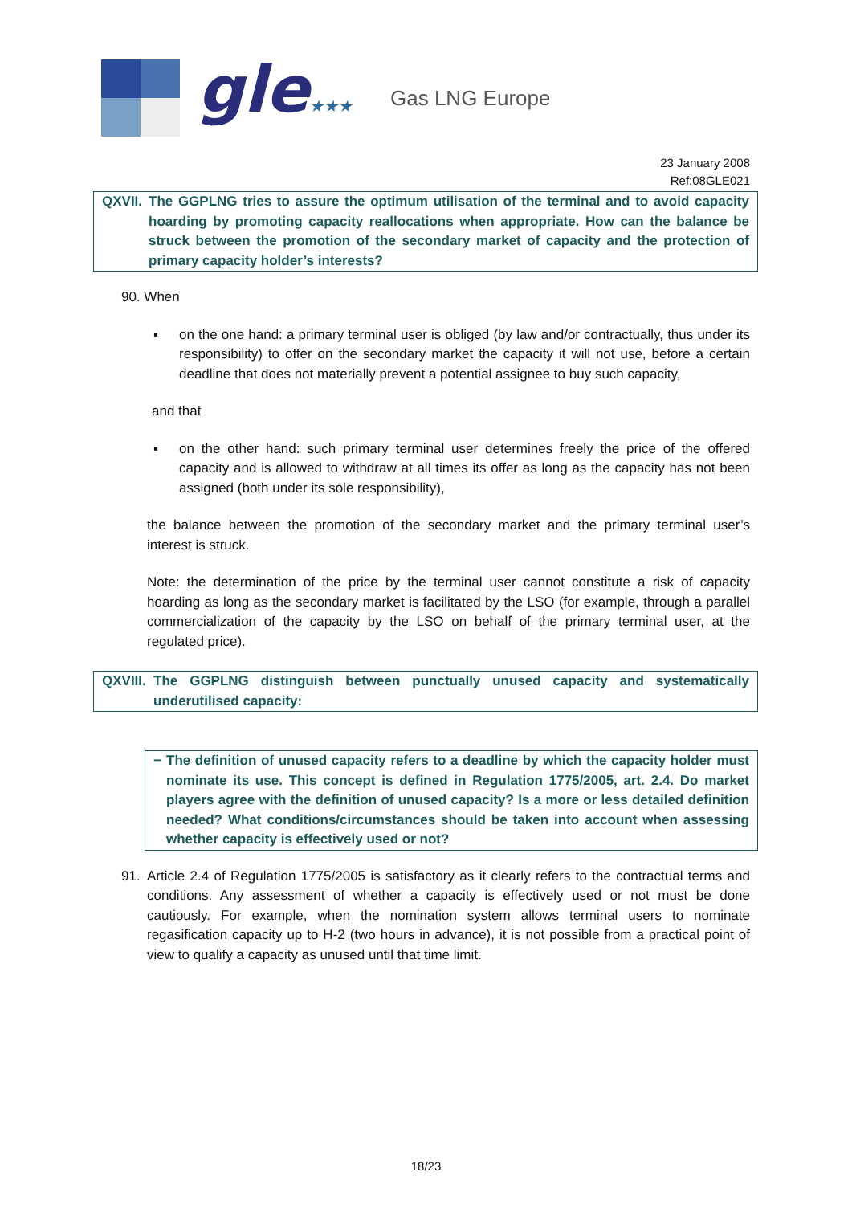gle★★★
Gas LNG Europe
23 January 2008
Ref:08GLE021
QXVII.
The GGPLNG tries to assure the optimum utilisation of the terminal and to avoid capacity hoarding by promoting capacity reallocations when appropriate. How can the balance be struck between the promotion of the secondary market of capacity and the protection of primary capacity holder’s interests?
90. When
▪ on the one hand: a primary terminal user is obliged (by law and/or contractually, thus under its responsibility) to offer on the secondary market the capacity it will not use, before a certain deadline that does not materially prevent a potential assignee to buy such capacity,
and that
▪ on the other hand: such primary terminal user determines freely the price of the offered capacity and is allowed to withdraw at all times its offer as long as the capacity has not been assigned (both under its sole responsibility),
the balance between the promotion of the secondary market and the primary terminal user’s interest is struck.
Note: the determination of the price by the terminal user cannot constitute a risk of capacity hoarding as long as the secondary market is facilitated by the LSO (for example, through a parallel commercialization of the capacity by the LSO on behalf of the primary terminal user, at the regulated price).
QXVIII.
The GGPLNG distinguish between punctually unused capacity and systematically underutilised capacity:
− The definition of unused capacity refers to a deadline by which the capacity holder must nominate its use. This concept is defined in Regulation 1775/2005, art. 2.4. Do market players agree with the definition of unused capacity? Is a more or less detailed definition needed? What conditions/circumstances should be taken into account when assessing whether capacity is effectively used or not?
91. Article 2.4 of Regulation 1775/2005 is satisfactory as it clearly refers to the contractual terms and conditions. Any assessment of whether a capacity is effectively used or not must be done cautiously. For example, when the nomination system allows terminal users to nominate regasification capacity up to H-2 (two hours in advance), it is not possible from a practical point of view to qualify a capacity as unused until that time limit.
18/23